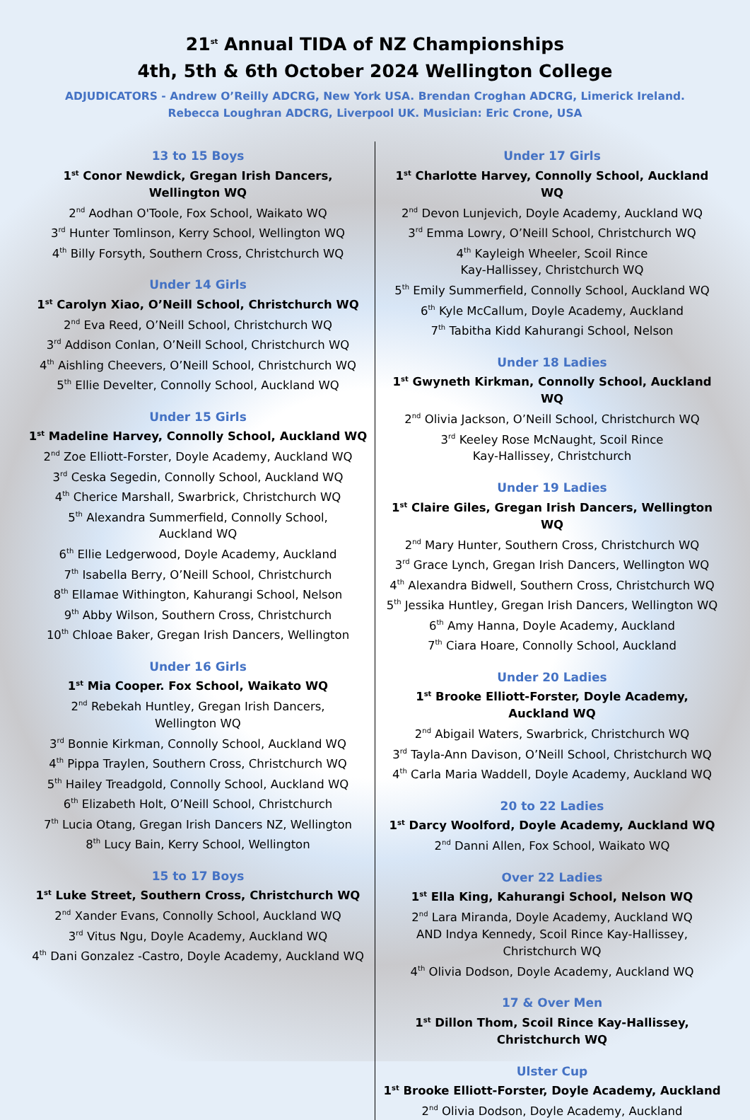21<sup>st</sup> Annual TIDA of NZ Championships
4th, 5th & 6th October 2024 Wellington College
ADJUDICATORS - Andrew O’Reilly ADCRG, New York USA. Brendan Croghan ADCRG, Limerick Ireland. Rebecca Loughran ADCRG, Liverpool UK. Musician: Eric Crone, USA
13 to 15 Boys
1<sup>st</sup> Conor Newdick, Gregan Irish Dancers,
Wellington WQ
2<sup>nd</sup> Aodhan O'Toole, Fox School, Waikato WQ
3<sup>rd</sup> Hunter Tomlinson, Kerry School, Wellington WQ
4<sup>th</sup> Billy Forsyth, Southern Cross, Christchurch WQ
Under 14 Girls
1<sup>st</sup> Carolyn Xiao, O’Neill School, Christchurch WQ
2<sup>nd</sup> Eva Reed, O’Neill School, Christchurch WQ
3<sup>rd</sup> Addison Conlan, O’Neill School, Christchurch WQ
4<sup>th</sup> Aishling Cheevers, O’Neill School, Christchurch WQ
5<sup>th</sup> Ellie Develter, Connolly School, Auckland WQ
Under 15 Girls
1<sup>st</sup> Madeline Harvey, Connolly School, Auckland WQ
2<sup>nd</sup> Zoe Elliott-Forster, Doyle Academy, Auckland WQ
3<sup>rd</sup> Ceska Segedin, Connolly School, Auckland WQ
4<sup>th</sup> Cherice Marshall, Swarbrick, Christchurch WQ
5<sup>th</sup> Alexandra Summerfield, Connolly School,
Auckland WQ
6<sup>th</sup> Ellie Ledgerwood, Doyle Academy, Auckland
7<sup>th</sup> Isabella Berry, O’Neill School, Christchurch
8<sup>th</sup> Ellamae Withington, Kahurangi School, Nelson
9<sup>th</sup> Abby Wilson, Southern Cross, Christchurch
10<sup>th</sup> Chloae Baker, Gregan Irish Dancers, Wellington
Under 16 Girls
1<sup>st</sup> Mia Cooper. Fox School, Waikato WQ
2<sup>nd</sup> Rebekah Huntley, Gregan Irish Dancers,
Wellington WQ
3<sup>rd</sup> Bonnie Kirkman, Connolly School, Auckland WQ
4<sup>th</sup> Pippa Traylen, Southern Cross, Christchurch WQ
5<sup>th</sup> Hailey Treadgold, Connolly School, Auckland WQ
6<sup>th</sup> Elizabeth Holt, O’Neill School, Christchurch
7<sup>th</sup> Lucia Otang, Gregan Irish Dancers NZ, Wellington
8<sup>th</sup> Lucy Bain, Kerry School, Wellington
15 to 17 Boys
1<sup>st</sup> Luke Street, Southern Cross, Christchurch WQ
2<sup>nd</sup> Xander Evans, Connolly School, Auckland WQ
3<sup>rd</sup> Vitus Ngu, Doyle Academy, Auckland WQ
4<sup>th</sup> Dani Gonzalez -Castro, Doyle Academy, Auckland WQ
Under 17 Girls
1<sup>st</sup> Charlotte Harvey, Connolly School, Auckland WQ
2<sup>nd</sup> Devon Lunjevich, Doyle Academy, Auckland WQ
3<sup>rd</sup> Emma Lowry, O’Neill School, Christchurch WQ
4<sup>th</sup> Kayleigh Wheeler, Scoil Rince
Kay-Hallissey, Christchurch WQ
5<sup>th</sup> Emily Summerfield, Connolly School, Auckland WQ
6<sup>th</sup> Kyle McCallum, Doyle Academy, Auckland
7<sup>th</sup> Tabitha Kidd Kahurangi School, Nelson
Under 18 Ladies
1<sup>st</sup> Gwyneth Kirkman, Connolly School, Auckland WQ
2<sup>nd</sup> Olivia Jackson, O’Neill School, Christchurch WQ
3<sup>rd</sup> Keeley Rose McNaught, Scoil Rince
Kay-Hallissey, Christchurch
Under 19 Ladies
1<sup>st</sup> Claire Giles, Gregan Irish Dancers, Wellington WQ
2<sup>nd</sup> Mary Hunter, Southern Cross, Christchurch WQ
3<sup>rd</sup> Grace Lynch, Gregan Irish Dancers, Wellington WQ
4<sup>th</sup> Alexandra Bidwell, Southern Cross, Christchurch WQ
5<sup>th</sup> Jessika Huntley, Gregan Irish Dancers, Wellington WQ
6<sup>th</sup> Amy Hanna, Doyle Academy, Auckland
7<sup>th</sup> Ciara Hoare, Connolly School, Auckland
Under 20 Ladies
1<sup>st</sup> Brooke Elliott-Forster, Doyle Academy,
Auckland WQ
2<sup>nd</sup> Abigail Waters, Swarbrick, Christchurch WQ
3<sup>rd</sup> Tayla-Ann Davison, O’Neill School, Christchurch WQ
4<sup>th</sup> Carla Maria Waddell, Doyle Academy, Auckland WQ
20 to 22 Ladies
1<sup>st</sup> Darcy Woolford, Doyle Academy, Auckland WQ
2<sup>nd</sup> Danni Allen, Fox School, Waikato WQ
Over 22 Ladies
1<sup>st</sup> Ella King, Kahurangi School, Nelson WQ
2<sup>nd</sup> Lara Miranda, Doyle Academy, Auckland WQ
AND Indya Kennedy, Scoil Rince Kay-Hallissey,
Christchurch WQ
4<sup>th</sup> Olivia Dodson, Doyle Academy, Auckland WQ
17 & Over Men
1<sup>st</sup> Dillon Thom, Scoil Rince Kay-Hallissey, Christchurch WQ
Ulster Cup
1<sup>st</sup> Brooke Elliott-Forster, Doyle Academy, Auckland
2<sup>nd</sup> Olivia Dodson, Doyle Academy, Auckland